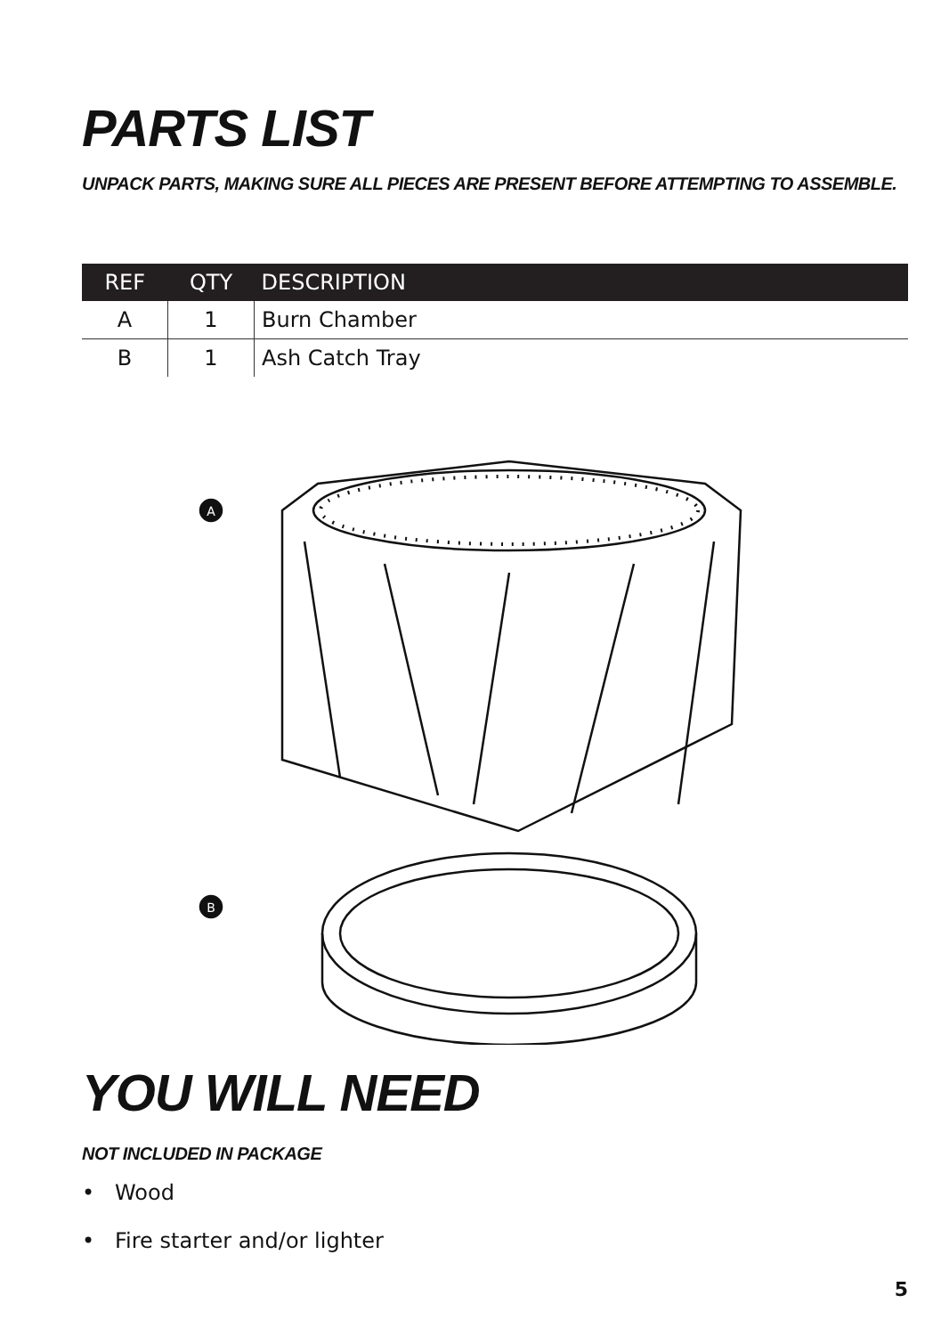PARTS LIST
UNPACK PARTS, MAKING SURE ALL PIECES ARE PRESENT BEFORE ATTEMPTING TO ASSEMBLE.
| REF | QTY | DESCRIPTION |
| --- | --- | --- |
| A | 1 | Burn Chamber |
| B | 1 | Ash Catch Tray |
A
B
YOU WILL NEED
NOT INCLUDED IN PACKAGE
• Wood
• Fire starter and/or lighter
5